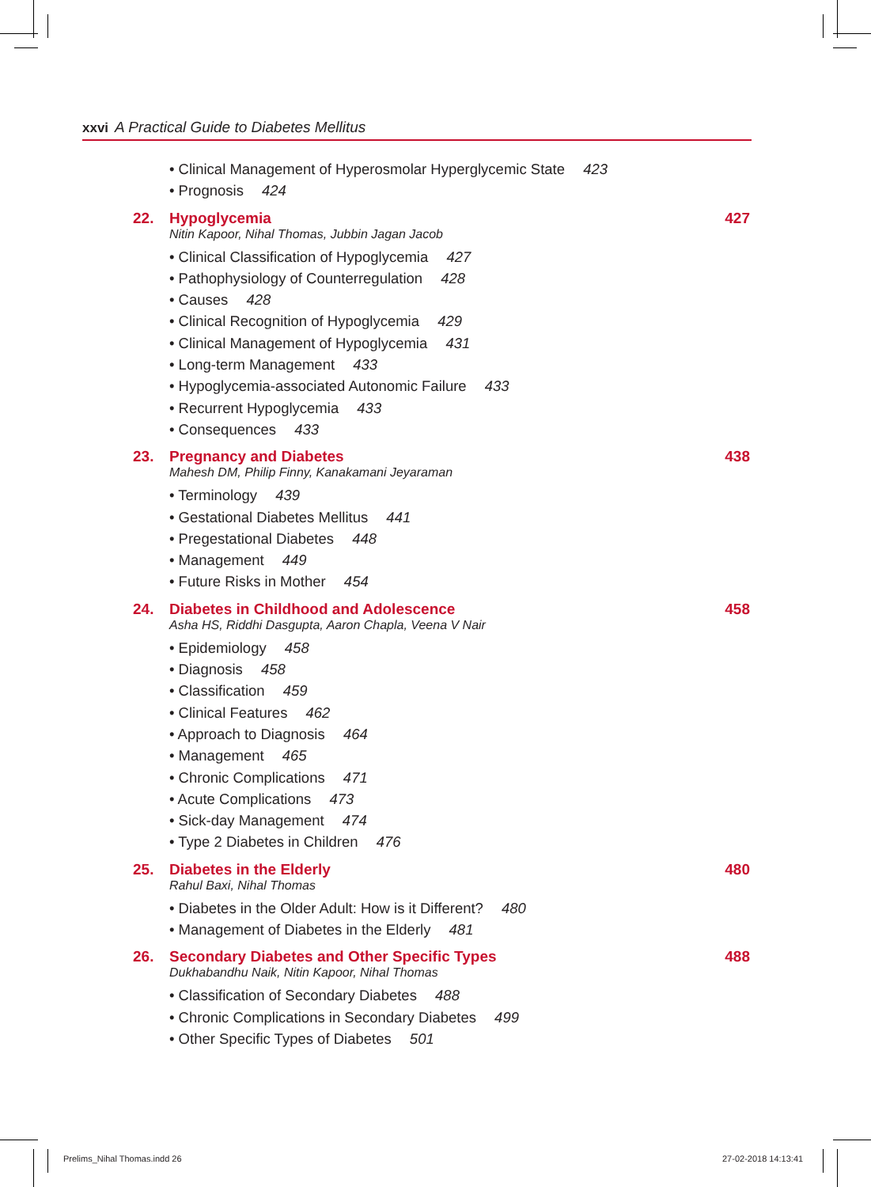xxvi A Practical Guide to Diabetes Mellitus
• Clinical Management of Hyperosmolar Hyperglycemic State 423
• Prognosis 424
22. Hypoglycemia 427
Nitin Kapoor, Nihal Thomas, Jubbin Jagan Jacob
• Clinical Classification of Hypoglycemia 427
• Pathophysiology of Counterregulation 428
• Causes 428
• Clinical Recognition of Hypoglycemia 429
• Clinical Management of Hypoglycemia 431
• Long-term Management 433
• Hypoglycemia-associated Autonomic Failure 433
• Recurrent Hypoglycemia 433
• Consequences 433
23. Pregnancy and Diabetes 438
Mahesh DM, Philip Finny, Kanakamani Jeyaraman
• Terminology 439
• Gestational Diabetes Mellitus 441
• Pregestational Diabetes 448
• Management 449
• Future Risks in Mother 454
24. Diabetes in Childhood and Adolescence 458
Asha HS, Riddhi Dasgupta, Aaron Chapla, Veena V Nair
• Epidemiology 458
• Diagnosis 458
• Classification 459
• Clinical Features 462
• Approach to Diagnosis 464
• Management 465
• Chronic Complications 471
• Acute Complications 473
• Sick-day Management 474
• Type 2 Diabetes in Children 476
25. Diabetes in the Elderly 480
Rahul Baxi, Nihal Thomas
• Diabetes in the Older Adult: How is it Different? 480
• Management of Diabetes in the Elderly 481
26. Secondary Diabetes and Other Specific Types 488
Dukhabandhu Naik, Nitin Kapoor, Nihal Thomas
• Classification of Secondary Diabetes 488
• Chronic Complications in Secondary Diabetes 499
• Other Specific Types of Diabetes 501
Prelims_Nihal Thomas.indd 26 27-02-2018 14:13:41